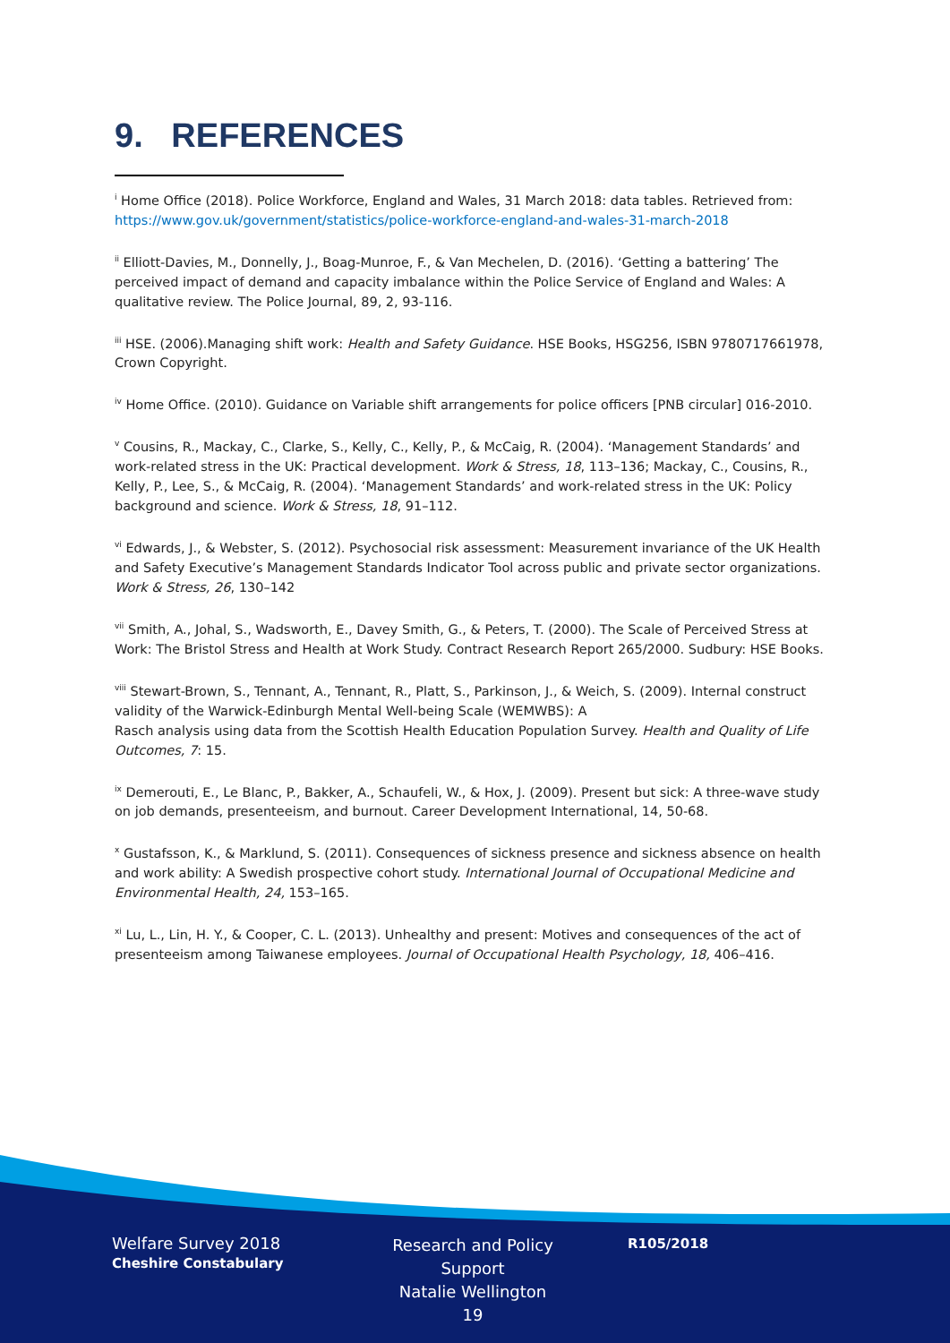9. REFERENCES
<sup>i</sup> Home Office (2018). Police Workforce, England and Wales, 31 March 2018: data tables. Retrieved from: https://www.gov.uk/government/statistics/police-workforce-england-and-wales-31-march-2018
<sup>ii</sup> Elliott-Davies, M., Donnelly, J., Boag-Munroe, F., & Van Mechelen, D. (2016). ‘Getting a battering’ The perceived impact of demand and capacity imbalance within the Police Service of England and Wales: A qualitative review. The Police Journal, 89, 2, 93-116.
<sup>iii</sup> HSE. (2006).Managing shift work: Health and Safety Guidance. HSE Books, HSG256, ISBN 9780717661978, Crown Copyright.
<sup>iv</sup> Home Office. (2010). Guidance on Variable shift arrangements for police officers [PNB circular] 016-2010.
<sup>v</sup> Cousins, R., Mackay, C., Clarke, S., Kelly, C., Kelly, P., & McCaig, R. (2004). ‘Management Standards’ and work-related stress in the UK: Practical development. Work & Stress, 18, 113–136; Mackay, C., Cousins, R., Kelly, P., Lee, S., & McCaig, R. (2004). ‘Management Standards’ and work-related stress in the UK: Policy background and science. Work & Stress, 18, 91–112.
<sup>vi</sup> Edwards, J., & Webster, S. (2012). Psychosocial risk assessment: Measurement invariance of the UK Health and Safety Executive’s Management Standards Indicator Tool across public and private sector organizations. Work & Stress, 26, 130–142
<sup>vii</sup> Smith, A., Johal, S., Wadsworth, E., Davey Smith, G., & Peters, T. (2000). The Scale of Perceived Stress at Work: The Bristol Stress and Health at Work Study. Contract Research Report 265/2000. Sudbury: HSE Books.
<sup>viii</sup> Stewart-Brown, S., Tennant, A., Tennant, R., Platt, S., Parkinson, J., & Weich, S. (2009). Internal construct validity of the Warwick-Edinburgh Mental Well-being Scale (WEMWBS): A
Rasch analysis using data from the Scottish Health Education Population Survey. Health and Quality of Life Outcomes, 7: 15.
<sup>ix</sup> Demerouti, E., Le Blanc, P., Bakker, A., Schaufeli, W., & Hox, J. (2009). Present but sick: A three-wave study on job demands, presenteeism, and burnout. Career Development International, 14, 50-68.
<sup>x</sup> Gustafsson, K., & Marklund, S. (2011). Consequences of sickness presence and sickness absence on health and work ability: A Swedish prospective cohort study. International Journal of Occupational Medicine and Environmental Health, 24, 153–165.
<sup>xi</sup> Lu, L., Lin, H. Y., & Cooper, C. L. (2013). Unhealthy and present: Motives and consequences of the act of presenteeism among Taiwanese employees. Journal of Occupational Health Psychology, 18, 406–416.
Welfare Survey 2018
Cheshire Constabulary
Research and Policy Support
Natalie Wellington
19
R105/2018